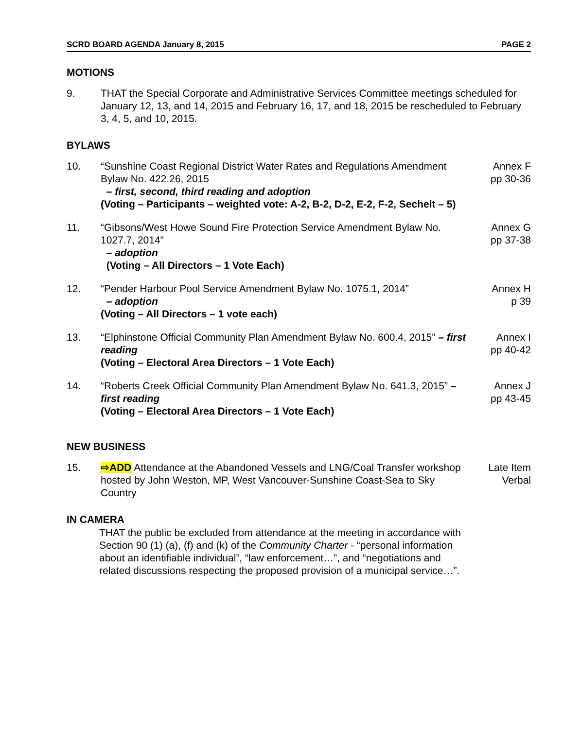SCRD BOARD AGENDA January 8, 2015 PAGE 2
MOTIONS
9. THAT the Special Corporate and Administrative Services Committee meetings scheduled for January 12, 13, and 14, 2015 and February 16, 17, and 18, 2015 be rescheduled to February 3, 4, 5, and 10, 2015.
BYLAWS
10. “Sunshine Coast Regional District Water Rates and Regulations Amendment Bylaw No. 422.26, 2015
– first, second, third reading and adoption
(Voting – Participants – weighted vote: A-2, B-2, D-2, E-2, F-2, Sechelt – 5)
Annex F
pp 30-36
11. “Gibsons/West Howe Sound Fire Protection Service Amendment Bylaw No. 1027.7, 2014”
– adoption
(Voting – All Directors – 1 Vote Each)
Annex G
pp 37-38
12. “Pender Harbour Pool Service Amendment Bylaw No. 1075.1, 2014”
– adoption
(Voting – All Directors – 1 vote each)
Annex H
p 39
13. “Elphinstone Official Community Plan Amendment Bylaw No. 600.4, 2015” – first reading
(Voting – Electoral Area Directors – 1 Vote Each)
Annex I
pp 40-42
14. “Roberts Creek Official Community Plan Amendment Bylaw No. 641.3, 2015” – first reading
(Voting – Electoral Area Directors – 1 Vote Each)
Annex J
pp 43-45
NEW BUSINESS
15. ⇨ADD Attendance at the Abandoned Vessels and LNG/Coal Transfer workshop hosted by John Weston, MP, West Vancouver-Sunshine Coast-Sea to Sky Country
Late Item
Verbal
IN CAMERA
THAT the public be excluded from attendance at the meeting in accordance with Section 90 (1) (a), (f) and (k) of the Community Charter - “personal information about an identifiable individual”, “law enforcement…”, and “negotiations and related discussions respecting the proposed provision of a municipal service…”.